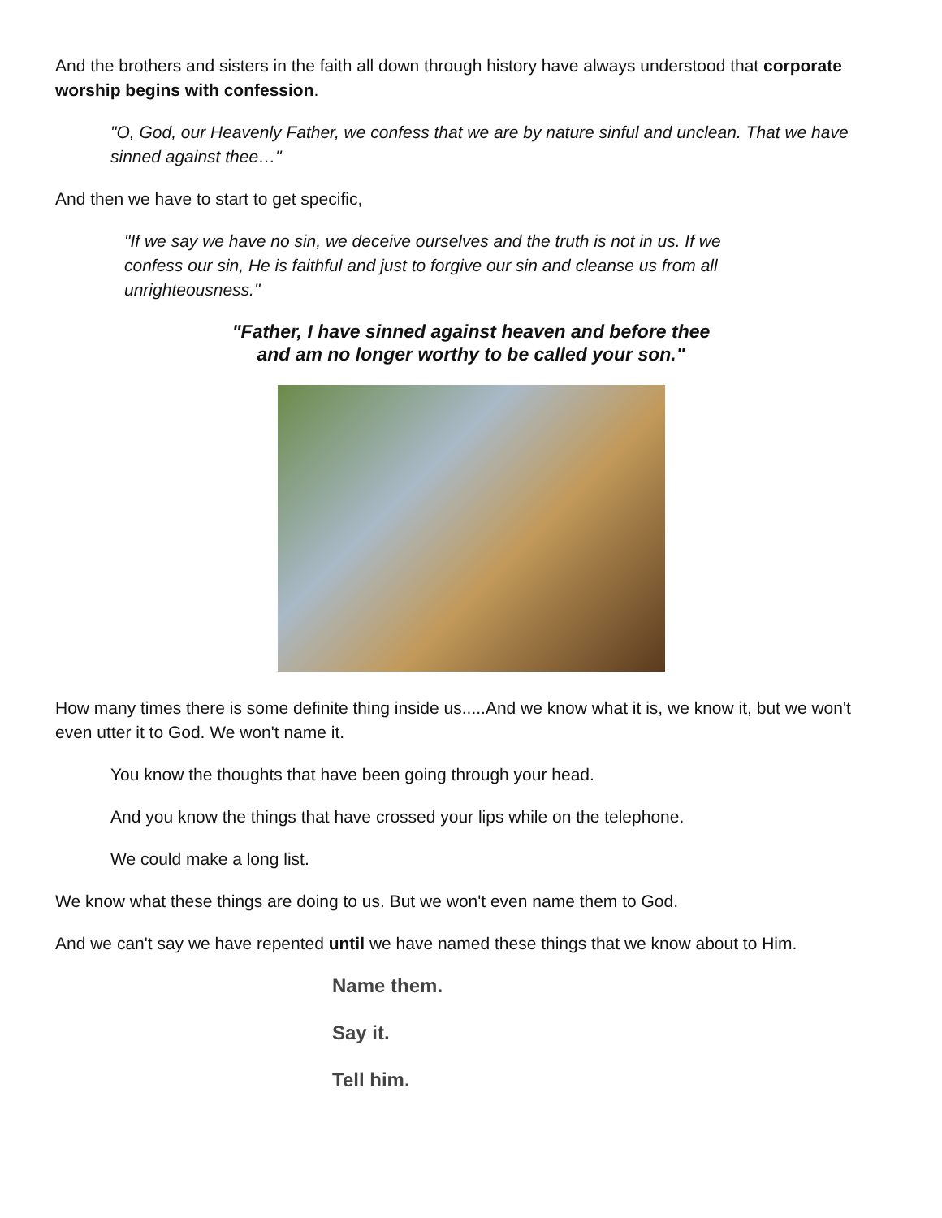And the brothers and sisters in the faith all down through history have always understood that corporate worship begins with confession.
"O, God, our Heavenly Father, we confess that we are by nature sinful and unclean. That we have sinned against thee…"
And then we have to start to get specific,
"If we say we have no sin, we deceive ourselves and the truth is not in us. If we confess our sin, He is faithful and just to forgive our sin and cleanse us from all unrighteousness."
"Father, I have sinned against heaven and before thee
and am no longer worthy to be called your son."
How many times there is some definite thing inside us.....And we know what it is, we know it, but we won't even utter it to God. We won't name it.
You know the thoughts that have been going through your head.
And you know the things that have crossed your lips while on the telephone.
We could make a long list.
We know what these things are doing to us. But we won't even name them to God.
And we can't say we have repented until we have named these things that we know about to Him.
Name them.
Say it.
Tell him.